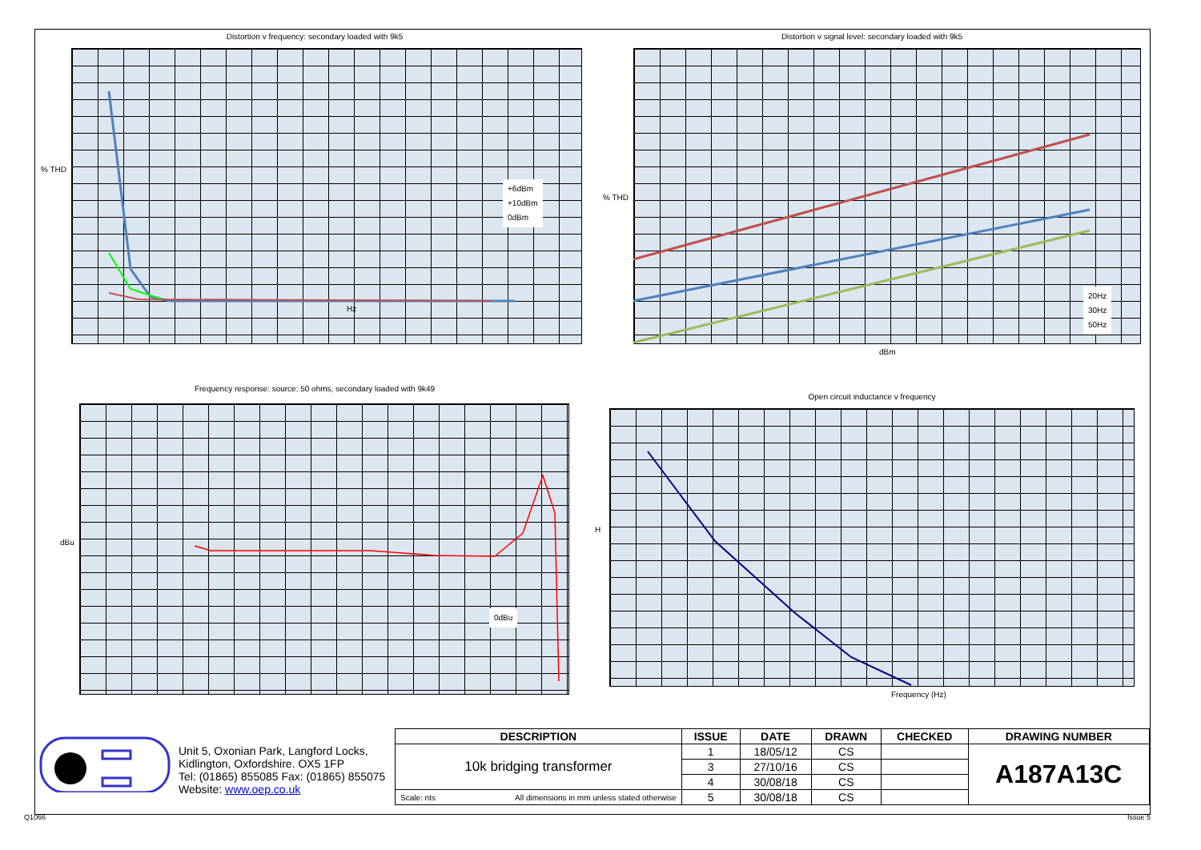Distortion v frequency: secondary loaded with 9k5
+6dBm
+10dBm
0dBm
% THD
Hz
Distortion v signal level: secondary loaded with 9k5
20Hz
30Hz
50Hz
% THD
dBm
Frequency response: source: 50 ohms, secondary loaded with 9k49
0dBu
dBu
Open circuit inductance v frequency
H
Frequency (Hz)
Unit 5, Oxonian Park, Langford Locks,
Kidlington, Oxfordshire. OX5 1FP
Tel: (01865) 855085 Fax: (01865) 855075
Website: www.oep.co.uk
| DESCRIPTION | | ISSUE | DATE | DRAWN | CHECKED | DRAWING NUMBER |
| --- | --- | --- | --- | --- | --- | --- |
| 10k bridging transformer | | 1 | 18/05/12 | CS | | A187A13C |
| | | 3 | 27/10/16 | CS | | |
| | | 4 | 30/08/18 | CS | | |
| Scale: nts | All dimensions in mm unless stated otherwise | 5 | 30/08/18 | CS | | |
Q1066 Issue 5